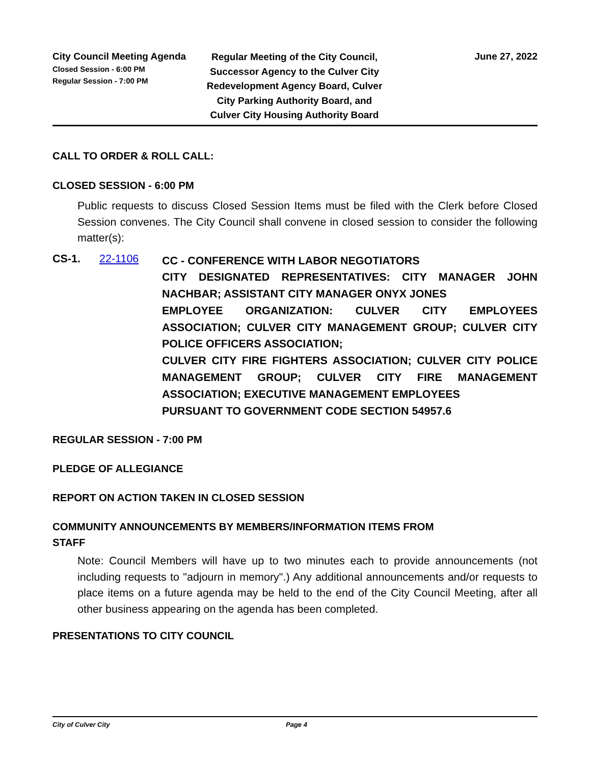City Council Meeting Agenda
Closed Session - 6:00 PM
Regular Session - 7:00 PM
Regular Meeting of the City Council, Successor Agency to the Culver City Redevelopment Agency Board, Culver City Parking Authority Board, and Culver City Housing Authority Board
June 27, 2022
CALL TO ORDER & ROLL CALL:
CLOSED SESSION - 6:00 PM
Public requests to discuss Closed Session Items must be filed with the Clerk before Closed Session convenes. The City Council shall convene in closed session to consider the following matter(s):
CS-1. 22-1106
CC - CONFERENCE WITH LABOR NEGOTIATORS
CITY DESIGNATED REPRESENTATIVES: CITY MANAGER JOHN NACHBAR; ASSISTANT CITY MANAGER ONYX JONES
EMPLOYEE ORGANIZATION: CULVER CITY EMPLOYEES ASSOCIATION; CULVER CITY MANAGEMENT GROUP; CULVER CITY POLICE OFFICERS ASSOCIATION;
CULVER CITY FIRE FIGHTERS ASSOCIATION; CULVER CITY POLICE MANAGEMENT GROUP; CULVER CITY FIRE MANAGEMENT ASSOCIATION; EXECUTIVE MANAGEMENT EMPLOYEES
PURSUANT TO GOVERNMENT CODE SECTION 54957.6
REGULAR SESSION - 7:00 PM
PLEDGE OF ALLEGIANCE
REPORT ON ACTION TAKEN IN CLOSED SESSION
COMMUNITY ANNOUNCEMENTS BY MEMBERS/INFORMATION ITEMS FROM
STAFF
Note: Council Members will have up to two minutes each to provide announcements (not including requests to "adjourn in memory".) Any additional announcements and/or requests to place items on a future agenda may be held to the end of the City Council Meeting, after all other business appearing on the agenda has been completed.
PRESENTATIONS TO CITY COUNCIL
City of Culver City Page 4